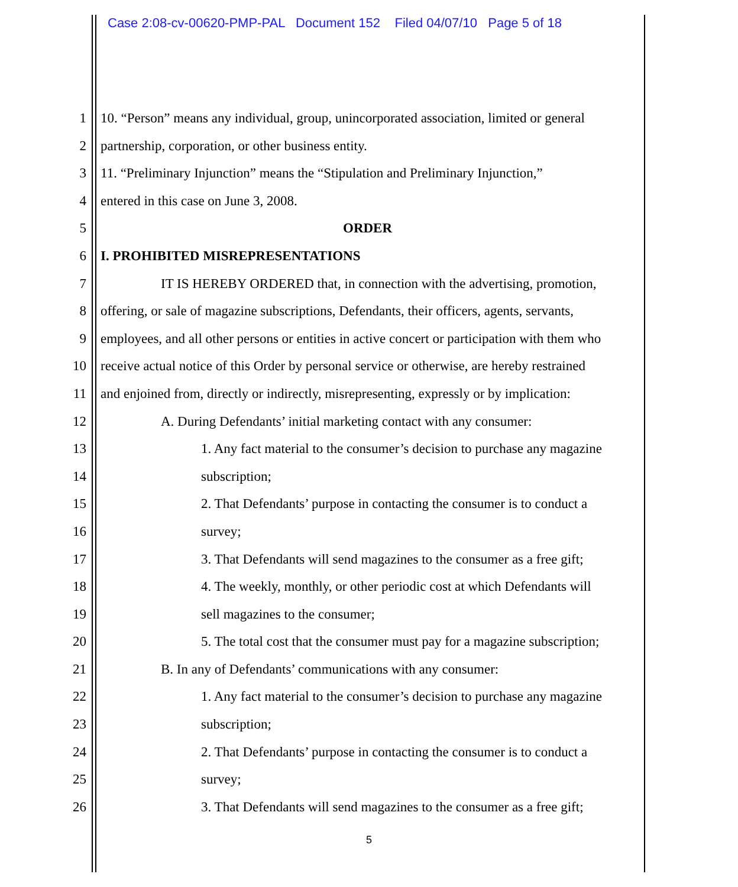Case 2:08-cv-00620-PMP-PAL Document 152 Filed 04/07/10 Page 5 of 18
1 10. “Person” means any individual, group, unincorporated association, limited or general
2 partnership, corporation, or other business entity.
3 11. “Preliminary Injunction” means the “Stipulation and Preliminary Injunction,”
4 entered in this case on June 3, 2008.
5 ORDER
6 I. PROHIBITED MISREPRESENTATIONS
7 IT IS HEREBY ORDERED that, in connection with the advertising, promotion,
8 offering, or sale of magazine subscriptions, Defendants, their officers, agents, servants,
9 employees, and all other persons or entities in active concert or participation with them who
10 receive actual notice of this Order by personal service or otherwise, are hereby restrained
11 and enjoined from, directly or indirectly, misrepresenting, expressly or by implication:
12 A. During Defendants’ initial marketing contact with any consumer:
13 1. Any fact material to the consumer’s decision to purchase any magazine
14 subscription;
15 2. That Defendants’ purpose in contacting the consumer is to conduct a
16 survey;
17 3. That Defendants will send magazines to the consumer as a free gift;
18 4. The weekly, monthly, or other periodic cost at which Defendants will
19 sell magazines to the consumer;
20 5. The total cost that the consumer must pay for a magazine subscription;
21 B. In any of Defendants’ communications with any consumer:
22 1. Any fact material to the consumer’s decision to purchase any magazine
23 subscription;
24 2. That Defendants’ purpose in contacting the consumer is to conduct a
25 survey;
26 3. That Defendants will send magazines to the consumer as a free gift;
5